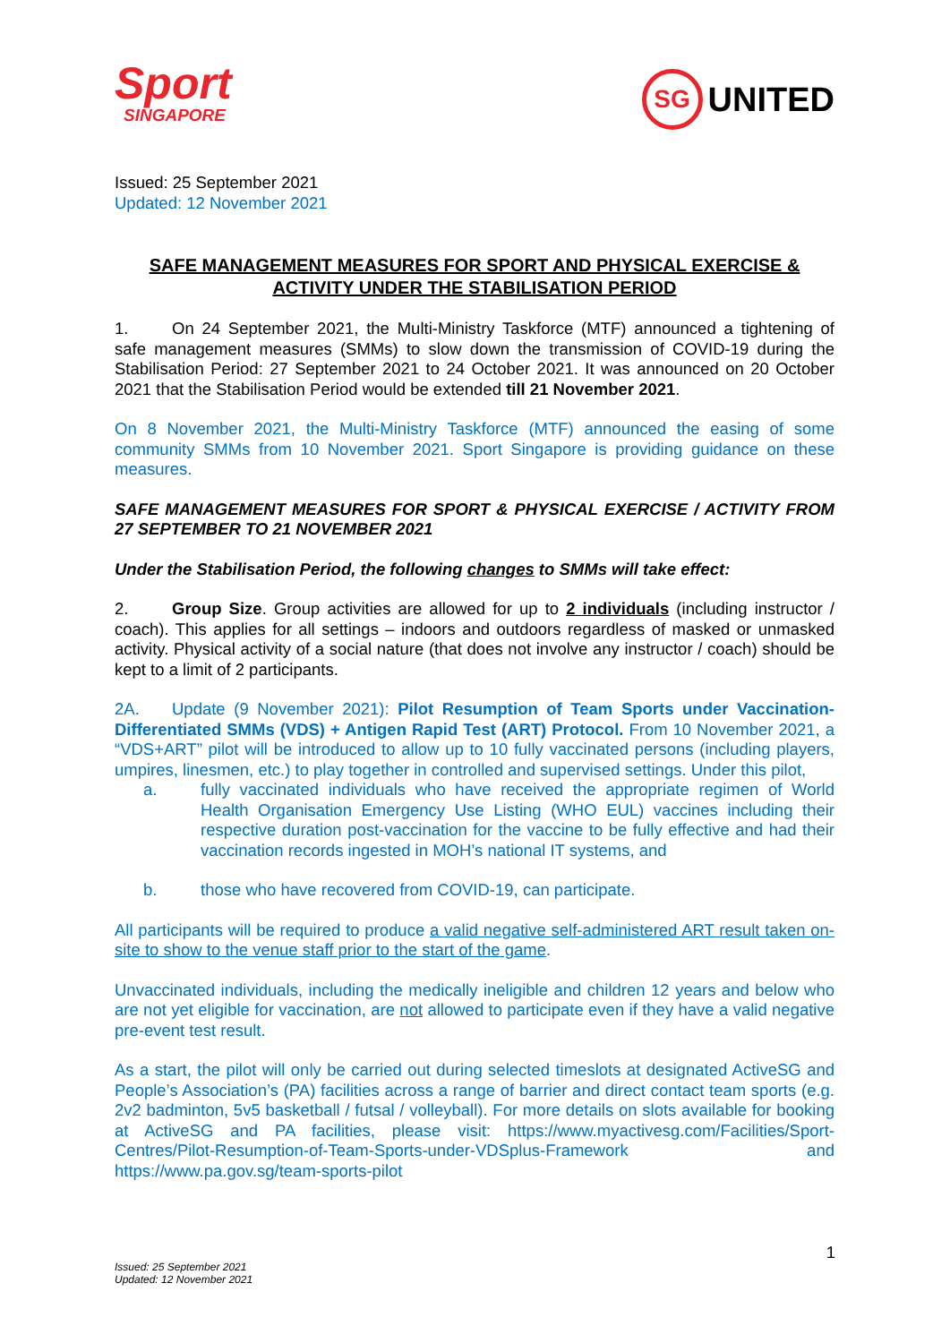Sport
SINGAPORE
SG UNITED
Issued: 25 September 2021
Updated: 12 November 2021
SAFE MANAGEMENT MEASURES FOR SPORT AND PHYSICAL EXERCISE & ACTIVITY UNDER THE STABILISATION PERIOD
1. On 24 September 2021, the Multi-Ministry Taskforce (MTF) announced a tightening of safe management measures (SMMs) to slow down the transmission of COVID-19 during the Stabilisation Period: 27 September 2021 to 24 October 2021. It was announced on 20 October 2021 that the Stabilisation Period would be extended till 21 November 2021.
On 8 November 2021, the Multi-Ministry Taskforce (MTF) announced the easing of some community SMMs from 10 November 2021. Sport Singapore is providing guidance on these measures.
SAFE MANAGEMENT MEASURES FOR SPORT & PHYSICAL EXERCISE / ACTIVITY FROM 27 SEPTEMBER TO 21 NOVEMBER 2021
Under the Stabilisation Period, the following changes to SMMs will take effect:
2. Group Size. Group activities are allowed for up to 2 individuals (including instructor / coach). This applies for all settings – indoors and outdoors regardless of masked or unmasked activity. Physical activity of a social nature (that does not involve any instructor / coach) should be kept to a limit of 2 participants.
2A. Update (9 November 2021): Pilot Resumption of Team Sports under Vaccination-Differentiated SMMs (VDS) + Antigen Rapid Test (ART) Protocol. From 10 November 2021, a “VDS+ART” pilot will be introduced to allow up to 10 fully vaccinated persons (including players, umpires, linesmen, etc.) to play together in controlled and supervised settings. Under this pilot,
a. fully vaccinated individuals who have received the appropriate regimen of World Health Organisation Emergency Use Listing (WHO EUL) vaccines including their respective duration post-vaccination for the vaccine to be fully effective and had their vaccination records ingested in MOH’s national IT systems, and
b. those who have recovered from COVID-19, can participate.
All participants will be required to produce a valid negative self-administered ART result taken on-site to show to the venue staff prior to the start of the game.
Unvaccinated individuals, including the medically ineligible and children 12 years and below who are not yet eligible for vaccination, are not allowed to participate even if they have a valid negative pre-event test result.
As a start, the pilot will only be carried out during selected timeslots at designated ActiveSG and People’s Association’s (PA) facilities across a range of barrier and direct contact team sports (e.g. 2v2 badminton, 5v5 basketball / futsal / volleyball). For more details on slots available for booking at ActiveSG and PA facilities, please visit: https://www.myactivesg.com/Facilities/Sport-Centres/Pilot-Resumption-of-Team-Sports-under-VDSplus-Framework and https://www.pa.gov.sg/team-sports-pilot
Issued: 25 September 2021
Updated: 12 November 2021
1